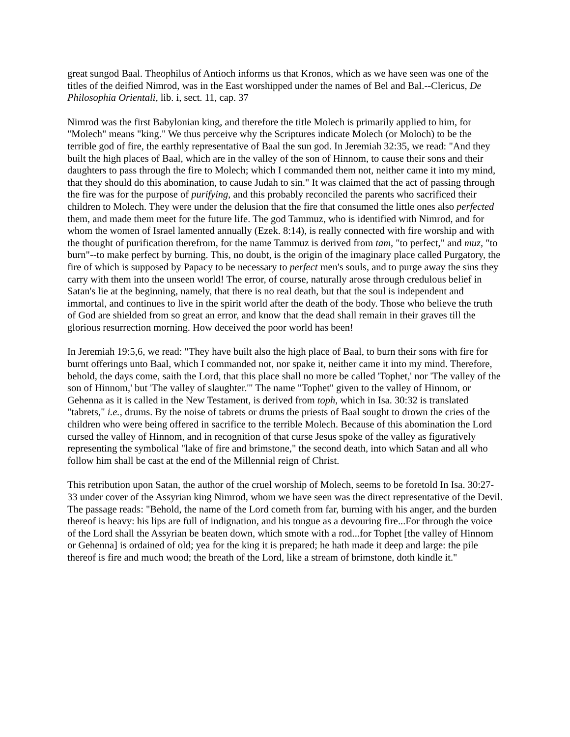great sungod Baal. Theophilus of Antioch informs us that Kronos, which as we have seen was one of the titles of the deified Nimrod, was in the East worshipped under the names of Bel and Bal.--Clericus, De Philosophia Orientali, lib. i, sect. 11, cap. 37
Nimrod was the first Babylonian king, and therefore the title Molech is primarily applied to him, for "Molech" means "king." We thus perceive why the Scriptures indicate Molech (or Moloch) to be the terrible god of fire, the earthly representative of Baal the sun god. In Jeremiah 32:35, we read: "And they built the high places of Baal, which are in the valley of the son of Hinnom, to cause their sons and their daughters to pass through the fire to Molech; which I commanded them not, neither came it into my mind, that they should do this abomination, to cause Judah to sin." It was claimed that the act of passing through the fire was for the purpose of purifying, and this probably reconciled the parents who sacrificed their children to Molech. They were under the delusion that the fire that consumed the little ones also perfected them, and made them meet for the future life. The god Tammuz, who is identified with Nimrod, and for whom the women of Israel lamented annually (Ezek. 8:14), is really connected with fire worship and with the thought of purification therefrom, for the name Tammuz is derived from tam, "to perfect," and muz, "to burn"--to make perfect by burning. This, no doubt, is the origin of the imaginary place called Purgatory, the fire of which is supposed by Papacy to be necessary to perfect men's souls, and to purge away the sins they carry with them into the unseen world! The error, of course, naturally arose through credulous belief in Satan's lie at the beginning, namely, that there is no real death, but that the soul is independent and immortal, and continues to live in the spirit world after the death of the body. Those who believe the truth of God are shielded from so great an error, and know that the dead shall remain in their graves till the glorious resurrection morning. How deceived the poor world has been!
In Jeremiah 19:5,6, we read: "They have built also the high place of Baal, to burn their sons with fire for burnt offerings unto Baal, which I commanded not, nor spake it, neither came it into my mind. Therefore, behold, the days come, saith the Lord, that this place shall no more be called 'Tophet,' nor 'The valley of the son of Hinnom,' but 'The valley of slaughter.'" The name "Tophet" given to the valley of Hinnom, or Gehenna as it is called in the New Testament, is derived from toph, which in Isa. 30:32 is translated "tabrets," i.e., drums. By the noise of tabrets or drums the priests of Baal sought to drown the cries of the children who were being offered in sacrifice to the terrible Molech. Because of this abomination the Lord cursed the valley of Hinnom, and in recognition of that curse Jesus spoke of the valley as figuratively representing the symbolical "lake of fire and brimstone," the second death, into which Satan and all who follow him shall be cast at the end of the Millennial reign of Christ.
This retribution upon Satan, the author of the cruel worship of Molech, seems to be foretold In Isa. 30:27-33 under cover of the Assyrian king Nimrod, whom we have seen was the direct representative of the Devil. The passage reads: "Behold, the name of the Lord cometh from far, burning with his anger, and the burden thereof is heavy: his lips are full of indignation, and his tongue as a devouring fire...For through the voice of the Lord shall the Assyrian be beaten down, which smote with a rod...for Tophet [the valley of Hinnom or Gehenna] is ordained of old; yea for the king it is prepared; he hath made it deep and large: the pile thereof is fire and much wood; the breath of the Lord, like a stream of brimstone, doth kindle it."